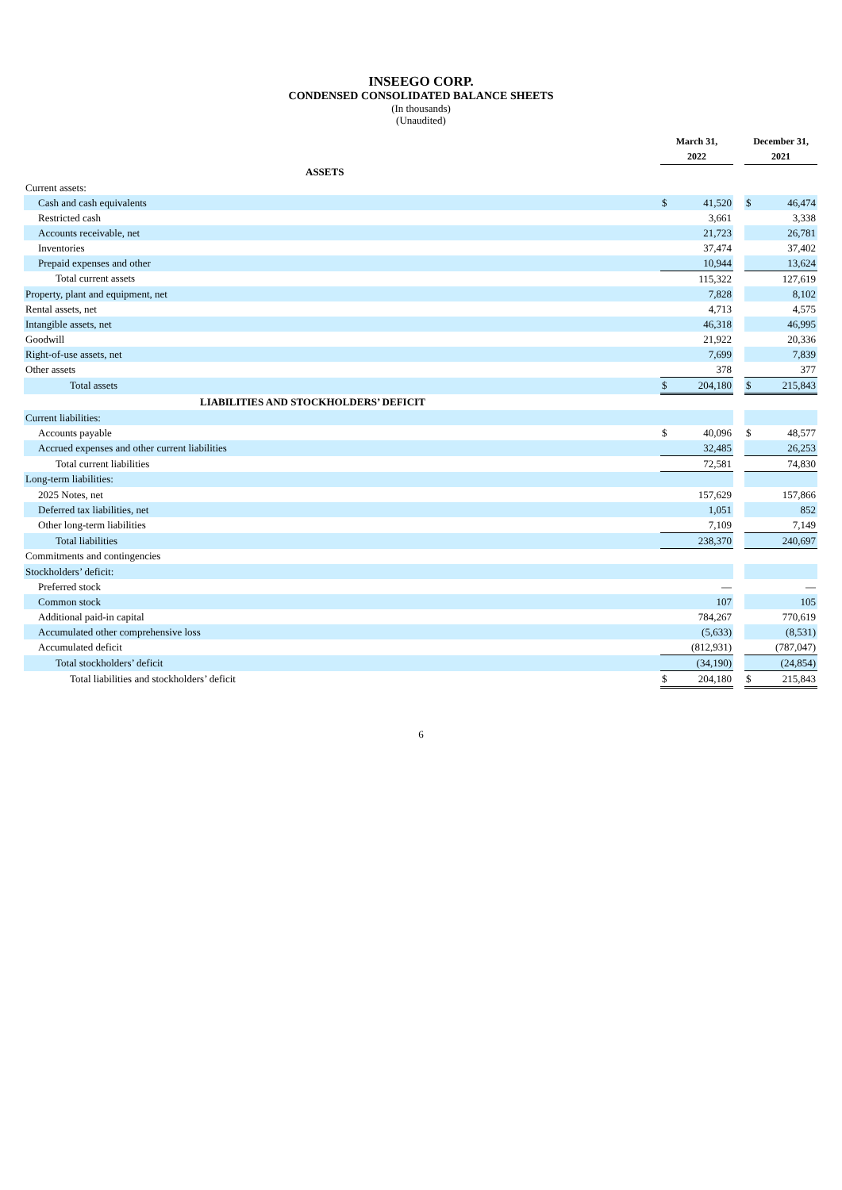INSEEGO CORP.
CONDENSED CONSOLIDATED BALANCE SHEETS
(In thousands)
(Unaudited)
| | March 31, | | | December 31, | |
| | 2022 | | | 2021 | |
| ASSETS | | | | | |
| Current assets: | | | | | |
| Cash and cash equivalents | $ | 41,520 | | $ | 46,474 |
| Restricted cash | | 3,661 | | | 3,338 |
| Accounts receivable, net | | 21,723 | | | 26,781 |
| Inventories | | 37,474 | | | 37,402 |
| Prepaid expenses and other | | 10,944 | | | 13,624 |
| Total current assets | | 115,322 | | | 127,619 |
| Property, plant and equipment, net | | 7,828 | | | 8,102 |
| Rental assets, net | | 4,713 | | | 4,575 |
| Intangible assets, net | | 46,318 | | | 46,995 |
| Goodwill | | 21,922 | | | 20,336 |
| Right-of-use assets, net | | 7,699 | | | 7,839 |
| Other assets | | 378 | | | 377 |
| Total assets | $ | 204,180 | | $ | 215,843 |
| LIABILITIES AND STOCKHOLDERS’ DEFICIT | | | | | |
| Current liabilities: | | | | | |
| Accounts payable | $ | 40,096 | | $ | 48,577 |
| Accrued expenses and other current liabilities | | 32,485 | | | 26,253 |
| Total current liabilities | | 72,581 | | | 74,830 |
| Long-term liabilities: | | | | | |
| 2025 Notes, net | | 157,629 | | | 157,866 |
| Deferred tax liabilities, net | | 1,051 | | | 852 |
| Other long-term liabilities | | 7,109 | | | 7,149 |
| Total liabilities | | 238,370 | | | 240,697 |
| Commitments and contingencies | | | | | |
| Stockholders’ deficit: | | | | | |
| Preferred stock | | — | | | — |
| Common stock | | 107 | | | 105 |
| Additional paid-in capital | | 784,267 | | | 770,619 |
| Accumulated other comprehensive loss | | (5,633) | | | (8,531) |
| Accumulated deficit | | (812,931) | | | (787,047) |
| Total stockholders’ deficit | | (34,190) | | | (24,854) |
| Total liabilities and stockholders’ deficit | $ | 204,180 | | $ | 215,843 |
6